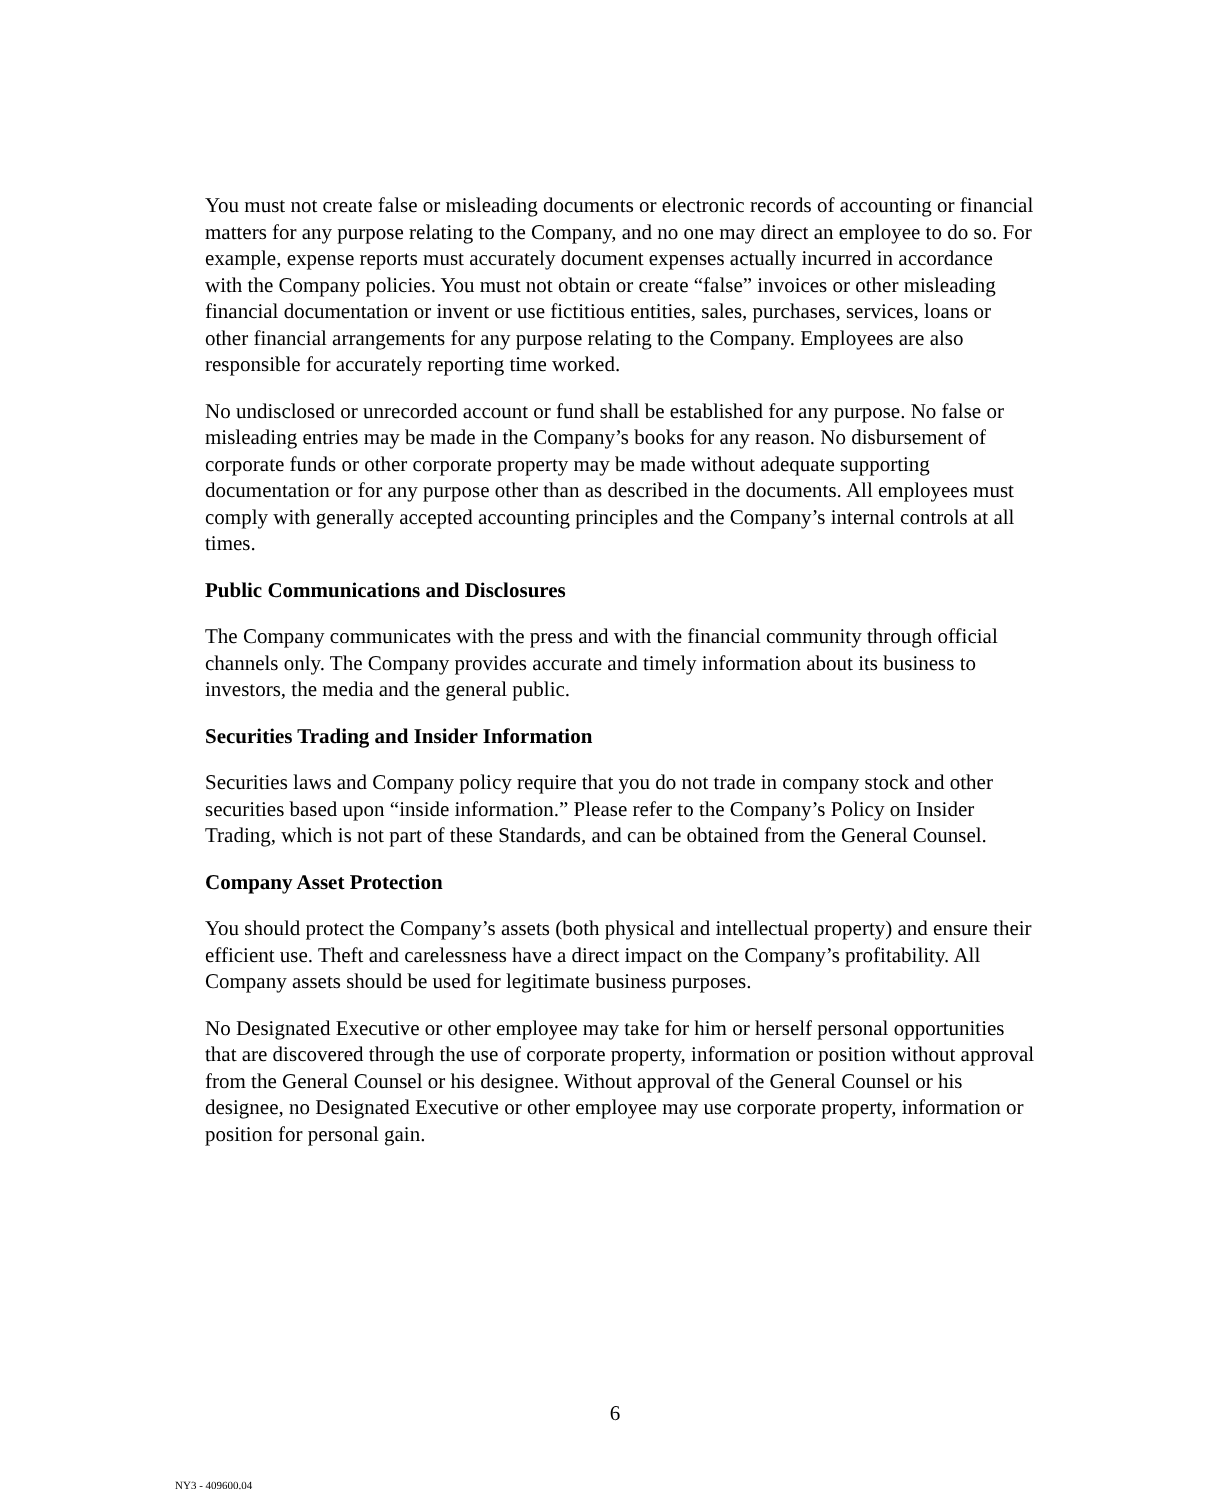You must not create false or misleading documents or electronic records of accounting or financial matters for any purpose relating to the Company, and no one may direct an employee to do so. For example, expense reports must accurately document expenses actually incurred in accordance with the Company policies. You must not obtain or create “false” invoices or other misleading financial documentation or invent or use fictitious entities, sales, purchases, services, loans or other financial arrangements for any purpose relating to the Company. Employees are also responsible for accurately reporting time worked.
No undisclosed or unrecorded account or fund shall be established for any purpose. No false or misleading entries may be made in the Company’s books for any reason. No disbursement of corporate funds or other corporate property may be made without adequate supporting documentation or for any purpose other than as described in the documents. All employees must comply with generally accepted accounting principles and the Company’s internal controls at all times.
Public Communications and Disclosures
The Company communicates with the press and with the financial community through official channels only. The Company provides accurate and timely information about its business to investors, the media and the general public.
Securities Trading and Insider Information
Securities laws and Company policy require that you do not trade in company stock and other securities based upon “inside information.” Please refer to the Company’s Policy on Insider Trading, which is not part of these Standards, and can be obtained from the General Counsel.
Company Asset Protection
You should protect the Company’s assets (both physical and intellectual property) and ensure their efficient use. Theft and carelessness have a direct impact on the Company’s profitability. All Company assets should be used for legitimate business purposes.
No Designated Executive or other employee may take for him or herself personal opportunities that are discovered through the use of corporate property, information or position without approval from the General Counsel or his designee. Without approval of the General Counsel or his designee, no Designated Executive or other employee may use corporate property, information or position for personal gain.
6
NY3 - 409600.04